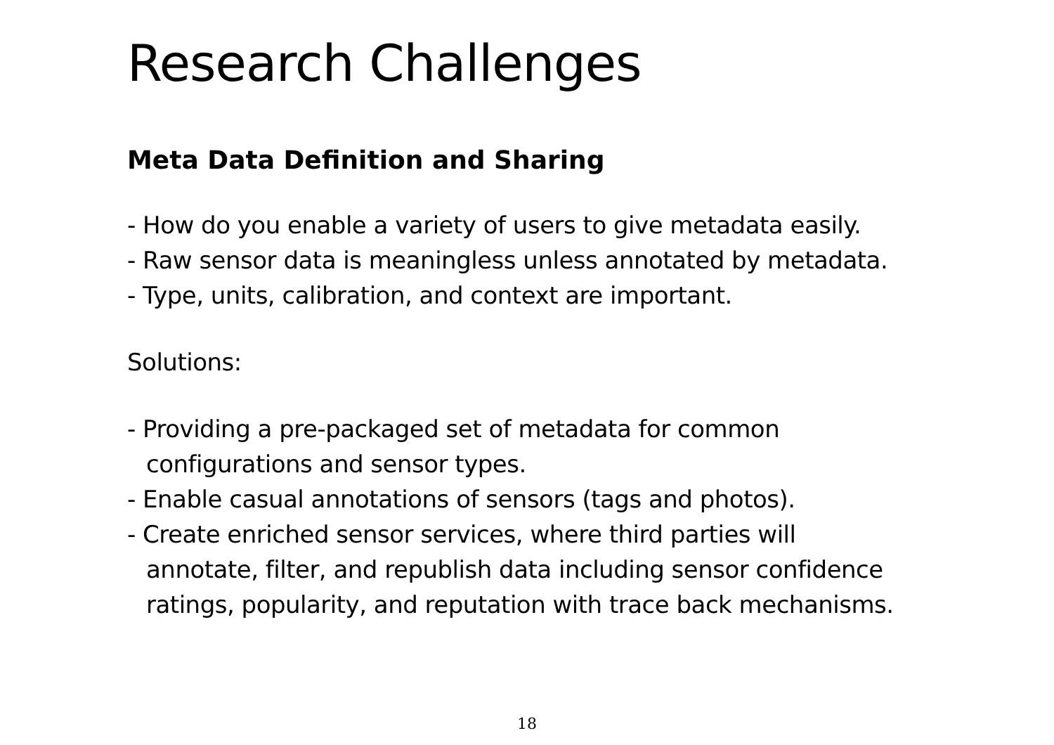Research Challenges
Meta Data Definition and Sharing
- How do you enable a variety of users to give metadata easily.
- Raw sensor data is meaningless unless annotated by metadata.
- Type, units, calibration, and context are important.
Solutions:
- Providing a pre-packaged set of metadata for common
configurations and sensor types.
- Enable casual annotations of sensors (tags and photos).
- Create enriched sensor services, where third parties will
annotate, filter, and republish data including sensor confidence
ratings, popularity, and reputation with trace back mechanisms.
18